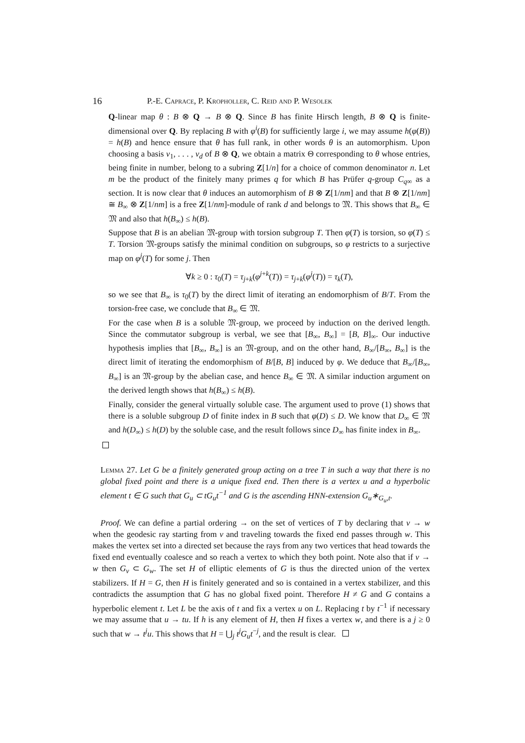16 P.-E. Caprace, P. Kropholler, C. Reid and P. Wesolek
Q-linear map θ : B ⊗ Q → B ⊗ Q. Since B has finite Hirsch length, B ⊗ Q is finite-dimensional over Q. By replacing B with φ<sup>i</sup>(B) for sufficiently large i, we may assume h(φ(B)) = h(B) and hence ensure that θ has full rank, in other words θ is an automorphism. Upon choosing a basis v<sub>1</sub>, . . . , v<sub>d</sub> of B ⊗ Q, we obtain a matrix Θ corresponding to θ whose entries, being finite in number, belong to a subring Z[1/n] for a choice of common denominator n. Let m be the product of the finitely many primes q for which B has Prüfer q-group C<sub>q</sub><sub>∞</sub> as a section. It is now clear that θ induces an automorphism of B ⊗ Z[1/nm] and that B ⊗ Z[1/nm] ≅ B<sub>∞</sub> ⊗ Z[1/nm] is a free Z[1/nm]-module of rank d and belongs to 𝔐. This shows that B<sub>∞</sub> ∈ 𝔐 and also that h(B<sub>∞</sub>) ≤ h(B).
Suppose that B is an abelian 𝔐-group with torsion subgroup T. Then φ(T) is torsion, so φ(T) ≤ T. Torsion 𝔐-groups satisfy the minimal condition on subgroups, so φ restricts to a surjective map on φ<sup>j</sup>(T) for some j. Then
∀k ≥ 0 : τ<sub>0</sub>(T) = τ<sub>j+k</sub>(φ<sup>j+k</sup>(T)) = τ<sub>j+k</sub>(φ<sup>j</sup>(T)) = τ<sub>k</sub>(T),
so we see that B<sub>∞</sub> is τ<sub>0</sub>(T) by the direct limit of iterating an endomorphism of B/T. From the torsion-free case, we conclude that B<sub>∞</sub> ∈ 𝔐.
For the case when B is a soluble 𝔐-group, we proceed by induction on the derived length. Since the commutator subgroup is verbal, we see that [B<sub>∞</sub>, B<sub>∞</sub>] = [B, B]<sub>∞</sub>. Our inductive hypothesis implies that [B<sub>∞</sub>, B<sub>∞</sub>] is an 𝔐-group, and on the other hand, B<sub>∞</sub>/[B<sub>∞</sub>, B<sub>∞</sub>] is the direct limit of iterating the endomorphism of B/[B, B] induced by φ. We deduce that B<sub>∞</sub>/[B<sub>∞</sub>, B<sub>∞</sub>] is an 𝔐-group by the abelian case, and hence B<sub>∞</sub> ∈ 𝔐. A similar induction argument on the derived length shows that h(B<sub>∞</sub>) ≤ h(B).
Finally, consider the general virtually soluble case. The argument used to prove (1) shows that there is a soluble subgroup D of finite index in B such that φ(D) ≤ D. We know that D<sub>∞</sub> ∈ 𝔐 and h(D<sub>∞</sub>) ≤ h(D) by the soluble case, and the result follows since D<sub>∞</sub> has finite index in B<sub>∞</sub>.
Lemma 27. Let G be a finitely generated group acting on a tree T in such a way that there is no global fixed point and there is a unique fixed end. Then there is a vertex u and a hyperbolic element t ∈ G such that G<sub>u</sub> ⊂ tG<sub>u</sub>t<sup>−1</sup> and G is the ascending HNN-extension G<sub>u</sub>∗<sub>G<sub>u</sub>,t</sub>.
Proof. We can define a partial ordering → on the set of vertices of T by declaring that v → w when the geodesic ray starting from v and traveling towards the fixed end passes through w. This makes the vertex set into a directed set because the rays from any two vertices that head towards the fixed end eventually coalesce and so reach a vertex to which they both point. Note also that if v → w then G<sub>v</sub> ⊂ G<sub>w</sub>. The set H of elliptic elements of G is thus the directed union of the vertex stabilizers. If H = G, then H is finitely generated and so is contained in a vertex stabilizer, and this contradicts the assumption that G has no global fixed point. Therefore H ≠ G and G contains a hyperbolic element t. Let L be the axis of t and fix a vertex u on L. Replacing t by t<sup>−1</sup> if necessary we may assume that u → tu. If h is any element of H, then H fixes a vertex w, and there is a j ≥ 0 such that w → t<sup>j</sup>u. This shows that H = ⋃<sub>j</sub> t<sup>j</sup>G<sub>u</sub>t<sup>−j</sup>, and the result is clear.